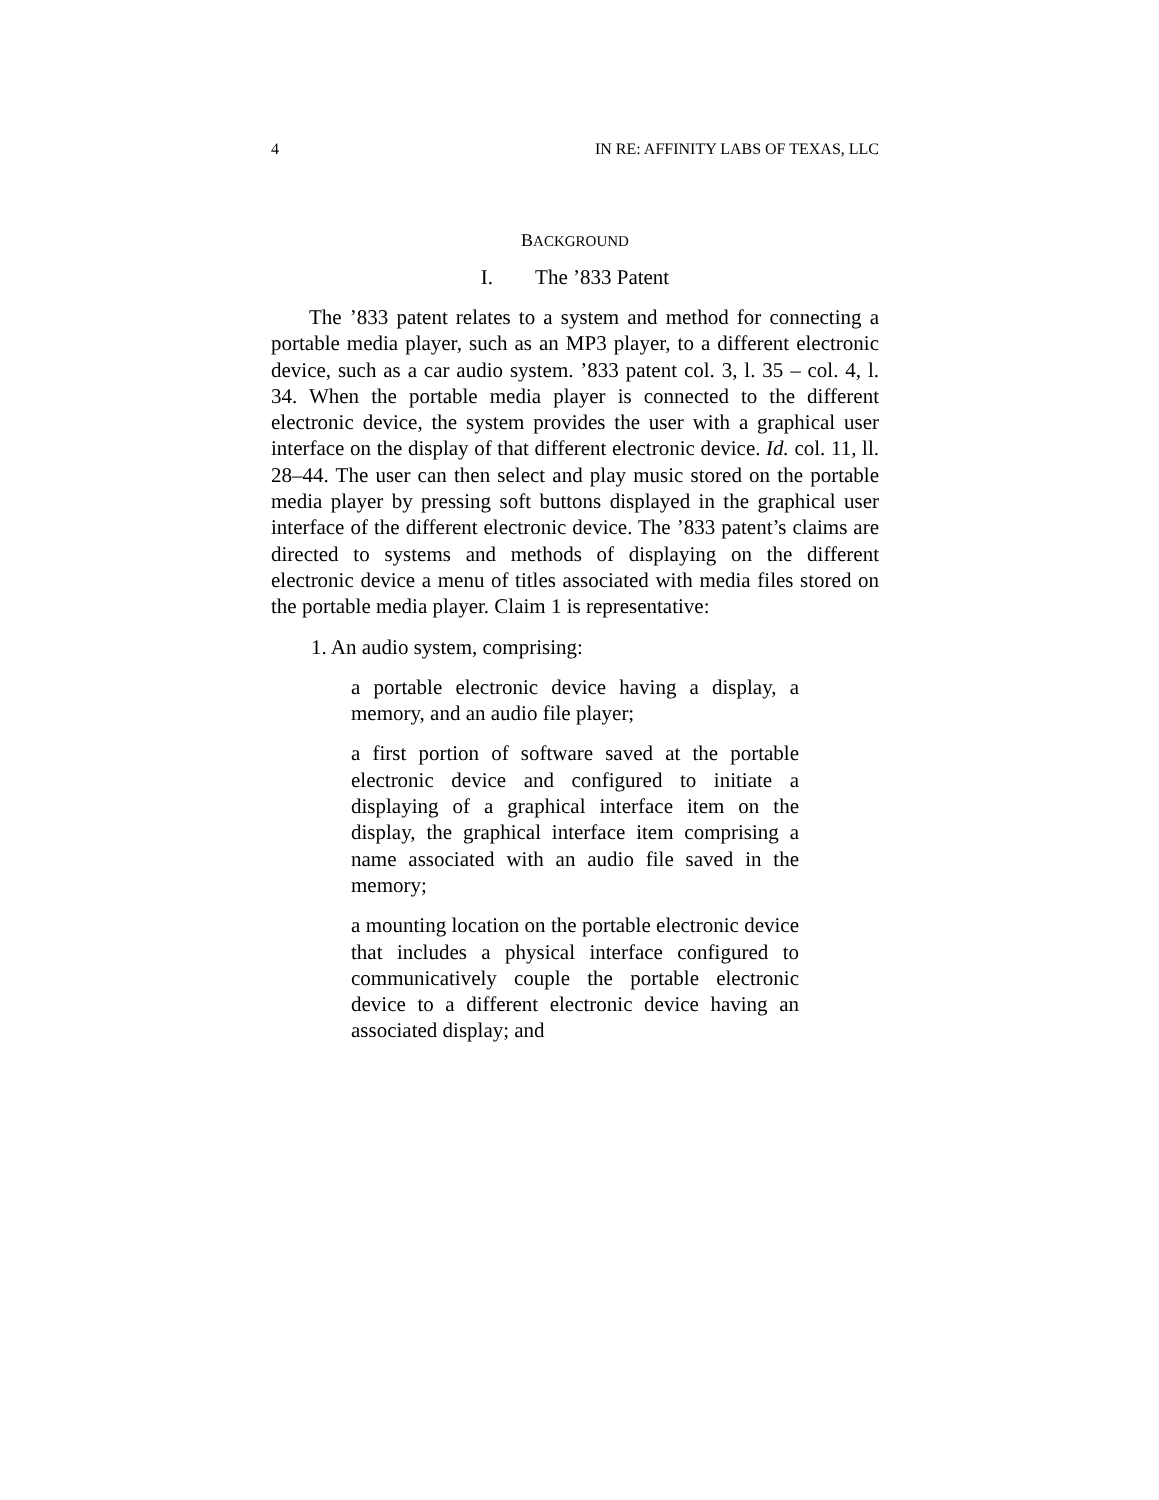4 IN RE: AFFINITY LABS OF TEXAS, LLC
BACKGROUND
I. The ’833 Patent
The ’833 patent relates to a system and method for connecting a portable media player, such as an MP3 player, to a different electronic device, such as a car audio system. ’833 patent col. 3, l. 35 – col. 4, l. 34. When the portable media player is connected to the different electronic device, the system provides the user with a graphical user interface on the display of that different electronic device. Id. col. 11, ll. 28–44. The user can then select and play music stored on the portable media player by pressing soft buttons displayed in the graphical user interface of the different electronic device. The ’833 patent’s claims are directed to systems and methods of displaying on the different electronic device a menu of titles associated with media files stored on the portable media player. Claim 1 is representative:
1. An audio system, comprising:
a portable electronic device having a display, a memory, and an audio file player;
a first portion of software saved at the portable electronic device and configured to initiate a displaying of a graphical interface item on the display, the graphical interface item comprising a name associated with an audio file saved in the memory;
a mounting location on the portable electronic device that includes a physical interface configured to communicatively couple the portable electronic device to a different electronic device having an associated display; and